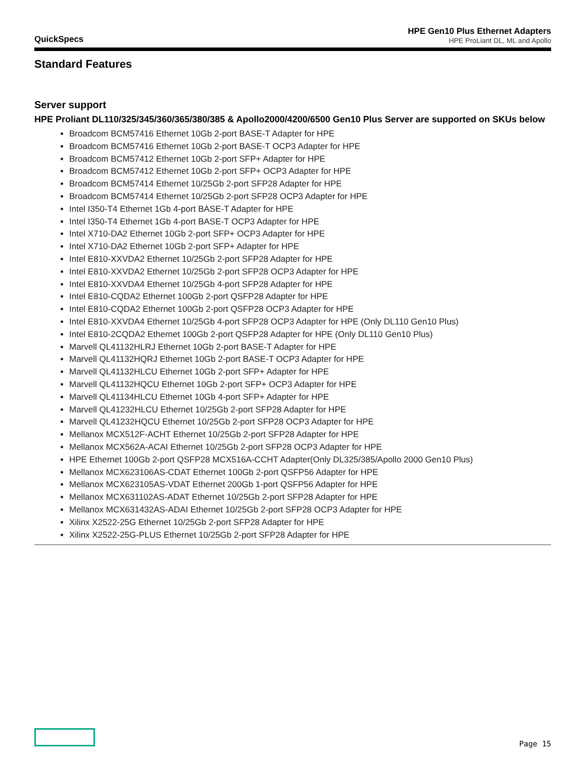QuickSpecs
HPE Gen10 Plus Ethernet Adapters
HPE ProLiant DL, ML and Apollo
Standard Features
Server support
HPE Proliant DL110/325/345/360/365/380/385 & Apollo2000/4200/6500 Gen10 Plus Server are supported on SKUs below
Broadcom BCM57416 Ethernet 10Gb 2-port BASE-T Adapter for HPE
Broadcom BCM57416 Ethernet 10Gb 2-port BASE-T OCP3 Adapter for HPE
Broadcom BCM57412 Ethernet 10Gb 2-port SFP+ Adapter for HPE
Broadcom BCM57412 Ethernet 10Gb 2-port SFP+ OCP3 Adapter for HPE
Broadcom BCM57414 Ethernet 10/25Gb 2-port SFP28 Adapter for HPE
Broadcom BCM57414 Ethernet 10/25Gb 2-port SFP28 OCP3 Adapter for HPE
Intel I350-T4 Ethernet 1Gb 4-port BASE-T Adapter for HPE
Intel I350-T4 Ethernet 1Gb 4-port BASE-T OCP3 Adapter for HPE
Intel X710-DA2 Ethernet 10Gb 2-port SFP+ OCP3 Adapter for HPE
Intel X710-DA2 Ethernet 10Gb 2-port SFP+ Adapter for HPE
Intel E810-XXVDA2 Ethernet 10/25Gb 2-port SFP28 Adapter for HPE
Intel E810-XXVDA2 Ethernet 10/25Gb 2-port SFP28 OCP3 Adapter for HPE
Intel E810-XXVDA4 Ethernet 10/25Gb 4-port SFP28 Adapter for HPE
Intel E810-CQDA2 Ethernet 100Gb 2-port QSFP28 Adapter for HPE
Intel E810-CQDA2 Ethernet 100Gb 2-port QSFP28 OCP3 Adapter for HPE
Intel E810-XXVDA4 Ethernet 10/25Gb 4-port SFP28 OCP3 Adapter for HPE (Only DL110 Gen10 Plus)
Intel E810-2CQDA2 Ethernet 100Gb 2-port QSFP28 Adapter for HPE (Only DL110 Gen10 Plus)
Marvell QL41132HLRJ Ethernet 10Gb 2-port BASE-T Adapter for HPE
Marvell QL41132HQRJ Ethernet 10Gb 2-port BASE-T OCP3 Adapter for HPE
Marvell QL41132HLCU Ethernet 10Gb 2-port SFP+ Adapter for HPE
Marvell QL41132HQCU Ethernet 10Gb 2-port SFP+ OCP3 Adapter for HPE
Marvell QL41134HLCU Ethernet 10Gb 4-port SFP+ Adapter for HPE
Marvell QL41232HLCU Ethernet 10/25Gb 2-port SFP28 Adapter for HPE
Marvell QL41232HQCU Ethernet 10/25Gb 2-port SFP28 OCP3 Adapter for HPE
Mellanox MCX512F-ACHT Ethernet 10/25Gb 2-port SFP28 Adapter for HPE
Mellanox MCX562A-ACAI Ethernet 10/25Gb 2-port SFP28 OCP3 Adapter for HPE
HPE Ethernet 100Gb 2-port QSFP28 MCX516A-CCHT Adapter(Only DL325/385/Apollo 2000 Gen10 Plus)
Mellanox MCX623106AS-CDAT Ethernet 100Gb 2-port QSFP56 Adapter for HPE
Mellanox MCX623105AS-VDAT Ethernet 200Gb 1-port QSFP56 Adapter for HPE
Mellanox MCX631102AS-ADAT Ethernet 10/25Gb 2-port SFP28 Adapter for HPE
Mellanox MCX631432AS-ADAI Ethernet 10/25Gb 2-port SFP28 OCP3 Adapter for HPE
Xilinx X2522-25G Ethernet 10/25Gb 2-port SFP28 Adapter for HPE
Xilinx X2522-25G-PLUS Ethernet 10/25Gb 2-port SFP28 Adapter for HPE
Page 15